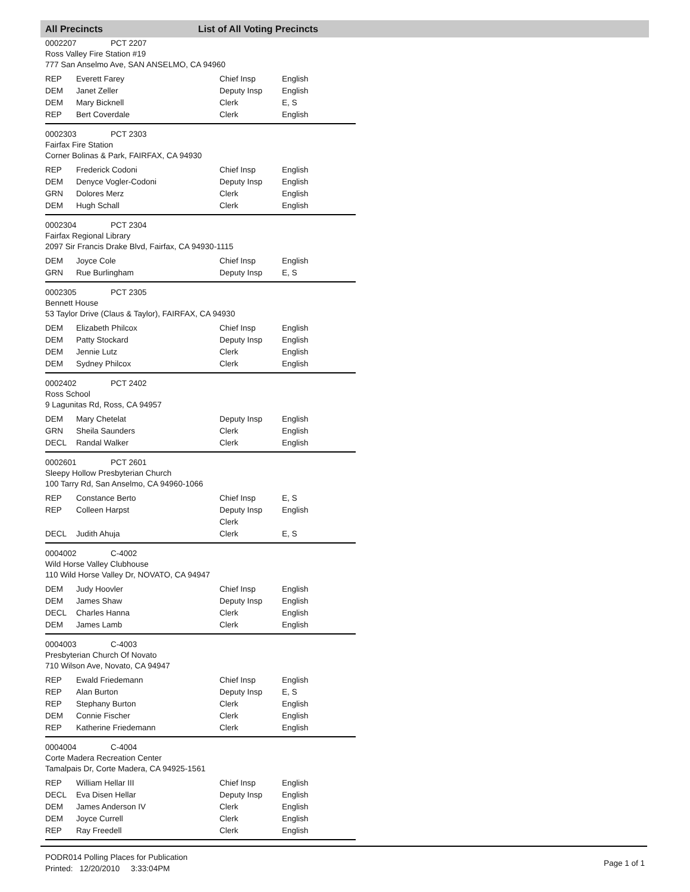All Precincts List of All Voting Precincts
0002207 PCT 2207
Ross Valley Fire Station #19
777 San Anselmo Ave, SAN ANSELMO, CA 94960
| REP | Everett Farey | Chief Insp | English |
| DEM | Janet Zeller | Deputy Insp | English |
| DEM | Mary Bicknell | Clerk | E, S |
| REP | Bert Coverdale | Clerk | English |
0002303 PCT 2303
Fairfax Fire Station
Corner Bolinas & Park, FAIRFAX, CA 94930
| REP | Frederick Codoni | Chief Insp | English |
| DEM | Denyce Vogler-Codoni | Deputy Insp | English |
| GRN | Dolores Merz | Clerk | English |
| DEM | Hugh Schall | Clerk | English |
0002304 PCT 2304
Fairfax Regional Library
2097 Sir Francis Drake Blvd, Fairfax, CA 94930-1115
| DEM | Joyce Cole | Chief Insp | English |
| GRN | Rue Burlingham | Deputy Insp | E, S |
0002305 PCT 2305
Bennett House
53 Taylor Drive (Claus & Taylor), FAIRFAX, CA 94930
| DEM | Elizabeth Philcox | Chief Insp | English |
| DEM | Patty Stockard | Deputy Insp | English |
| DEM | Jennie Lutz | Clerk | English |
| DEM | Sydney Philcox | Clerk | English |
0002402 PCT 2402
Ross School
9 Lagunitas Rd, Ross, CA 94957
| DEM | Mary Chetelat | Deputy Insp | English |
| GRN | Sheila Saunders | Clerk | English |
| DECL | Randal Walker | Clerk | English |
0002601 PCT 2601
Sleepy Hollow Presbyterian Church
100 Tarry Rd, San Anselmo, CA 94960-1066
| REP | Constance Berto | Chief Insp | E, S |
| REP | Colleen Harpst | Deputy Insp | English |
| | | Clerk | |
| DECL | Judith Ahuja | Clerk | E, S |
0004002 C-4002
Wild Horse Valley Clubhouse
110 Wild Horse Valley Dr, NOVATO, CA 94947
| DEM | Judy Hoovler | Chief Insp | English |
| DEM | James Shaw | Deputy Insp | English |
| DECL | Charles Hanna | Clerk | English |
| DEM | James Lamb | Clerk | English |
0004003 C-4003
Presbyterian Church Of Novato
710 Wilson Ave, Novato, CA 94947
| REP | Ewald Friedemann | Chief Insp | English |
| REP | Alan Burton | Deputy Insp | E, S |
| REP | Stephany Burton | Clerk | English |
| DEM | Connie Fischer | Clerk | English |
| REP | Katherine Friedemann | Clerk | English |
0004004 C-4004
Corte Madera Recreation Center
Tamalpais Dr, Corte Madera, CA 94925-1561
| REP | William Hellar III | Chief Insp | English |
| DECL | Eva Disen Hellar | Deputy Insp | English |
| DEM | James Anderson IV | Clerk | English |
| DEM | Joyce Currell | Clerk | English |
| REP | Ray Freedell | Clerk | English |
PODR014 Polling Places for Publication
Printed: 12/20/2010 3:33:04PM
Page 1 of 1